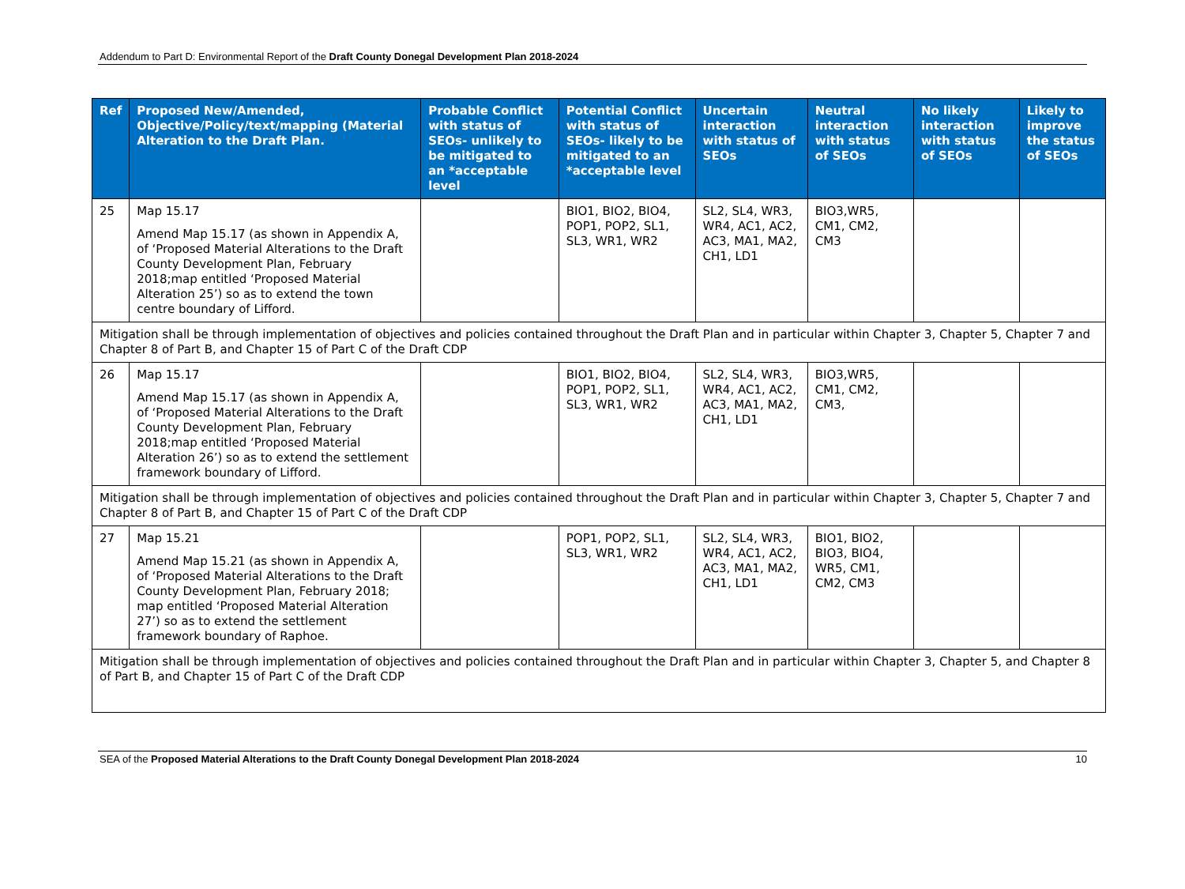Addendum to Part D: Environmental Report of the Draft County Donegal Development Plan 2018-2024
| Ref | Proposed New/Amended, Objective/Policy/text/mapping (Material Alteration to the Draft Plan. | Probable Conflict with status of SEOs- unlikely to be mitigated to an *acceptable level | Potential Conflict with status of SEOs- likely to be mitigated to an *acceptable level | Uncertain interaction with status of SEOs | Neutral interaction with status of SEOs | No likely interaction with status of SEOs | Likely to improve the status of SEOs |
| --- | --- | --- | --- | --- | --- | --- | --- |
| 25 | Map 15.17 Amend Map 15.17 (as shown in Appendix A, of ‘Proposed Material Alterations to the Draft County Development Plan, February 2018;map entitled ‘Proposed Material Alteration 25’) so as to extend the town centre boundary of Lifford. | | BIO1, BIO2, BIO4, POP1, POP2, SL1, SL3, WR1, WR2 | SL2, SL4, WR3, WR4, AC1, AC2, AC3, MA1, MA2, CH1, LD1 | BIO3,WR5, CM1, CM2, CM3 | | |
| Mitigation shall be through implementation of objectives and policies contained throughout the Draft Plan and in particular within Chapter 3, Chapter 5, Chapter 7 and Chapter 8 of Part B, and Chapter 15 of Part C of the Draft CDP | | | | | | | |
| 26 | Map 15.17 Amend Map 15.17 (as shown in Appendix A, of ‘Proposed Material Alterations to the Draft County Development Plan, February 2018;map entitled ‘Proposed Material Alteration 26’) so as to extend the settlement framework boundary of Lifford. | | BIO1, BIO2, BIO4, POP1, POP2, SL1, SL3, WR1, WR2 | SL2, SL4, WR3, WR4, AC1, AC2, AC3, MA1, MA2, CH1, LD1 | BIO3,WR5, CM1, CM2, CM3, | | |
| Mitigation shall be through implementation of objectives and policies contained throughout the Draft Plan and in particular within Chapter 3, Chapter 5, Chapter 7 and Chapter 8 of Part B, and Chapter 15 of Part C of the Draft CDP | | | | | | | |
| 27 | Map 15.21 Amend Map 15.21 (as shown in Appendix A, of ‘Proposed Material Alterations to the Draft County Development Plan, February 2018; map entitled ‘Proposed Material Alteration 27’) so as to extend the settlement framework boundary of Raphoe. | | POP1, POP2, SL1, SL3, WR1, WR2 | SL2, SL4, WR3, WR4, AC1, AC2, AC3, MA1, MA2, CH1, LD1 | BIO1, BIO2, BIO3, BIO4, WR5, CM1, CM2, CM3 | | |
| Mitigation shall be through implementation of objectives and policies contained throughout the Draft Plan and in particular within Chapter 3, Chapter 5, and Chapter 8 of Part B, and Chapter 15 of Part C of the Draft CDP | | | | | | | |
SEA of the Proposed Material Alterations to the Draft County Donegal Development Plan 2018-2024 10